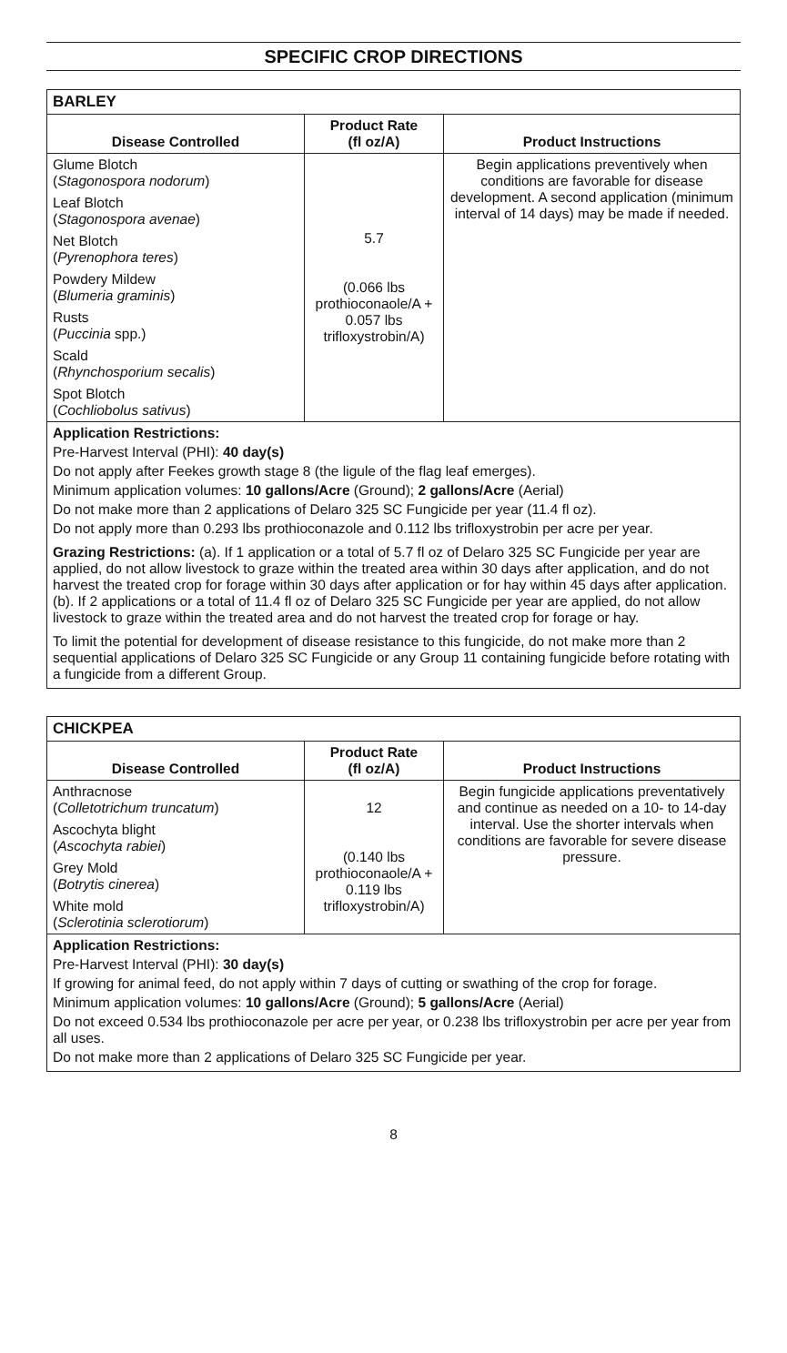SPECIFIC CROP DIRECTIONS
| BARLEY | | |
| --- | --- | --- |
| Disease Controlled | Product Rate (fl oz/A) | Product Instructions |
| Glume Blotch ( Stagonospora nodorum ) Leaf Blotch ( Stagonospora avenae ) Net Blotch ( Pyrenophora teres ) Powdery Mildew ( Blumeria graminis ) Rusts ( Puccinia spp.) Scald ( Rhynchosporium secalis ) Spot Blotch ( Cochliobolus sativus ) | 5.7 (0.066 lbs prothioconaole/A + 0.057 lbs trifloxystrobin/A) | Begin applications preventively when conditions are favorable for disease development. A second application (minimum interval of 14 days) may be made if needed. |
| Application Restrictions: Pre-Harvest Interval (PHI): 40 day(s) Do not apply after Feekes growth stage 8 (the ligule of the flag leaf emerges). Minimum application volumes: 10 gallons/Acre (Ground); 2 gallons/Acre (Aerial) Do not make more than 2 applications of Delaro 325 SC Fungicide per year (11.4 fl oz). Do not apply more than 0.293 lbs prothioconazole and 0.112 lbs trifloxystrobin per acre per year. Grazing Restrictions: (a). If 1 application or a total of 5.7 fl oz of Delaro 325 SC Fungicide per year are applied, do not allow livestock to graze within the treated area within 30 days after application, and do not harvest the treated crop for forage within 30 days after application or for hay within 45 days after application. (b). If 2 applications or a total of 11.4 fl oz of Delaro 325 SC Fungicide per year are applied, do not allow livestock to graze within the treated area and do not harvest the treated crop for forage or hay. To limit the potential for development of disease resistance to this fungicide, do not make more than 2 sequential applications of Delaro 325 SC Fungicide or any Group 11 containing fungicide before rotating with a fungicide from a different Group. | | |
| CHICKPEA | | |
| --- | --- | --- |
| Disease Controlled | Product Rate (fl oz/A) | Product Instructions |
| Anthracnose ( Colletotrichum truncatum ) Ascochyta blight ( Ascochyta rabiei ) Grey Mold ( Botrytis cinerea ) White mold ( Sclerotinia sclerotiorum ) | 12 (0.140 lbs prothioconaole/A + 0.119 lbs trifloxystrobin/A) | Begin fungicide applications preventatively and continue as needed on a 10- to 14-day interval. Use the shorter intervals when conditions are favorable for severe disease pressure. |
| Application Restrictions: Pre-Harvest Interval (PHI): 30 day(s) If growing for animal feed, do not apply within 7 days of cutting or swathing of the crop for forage. Minimum application volumes: 10 gallons/Acre (Ground); 5 gallons/Acre (Aerial) Do not exceed 0.534 lbs prothioconazole per acre per year, or 0.238 lbs trifloxystrobin per acre per year from all uses. Do not make more than 2 applications of Delaro 325 SC Fungicide per year. | | |
8